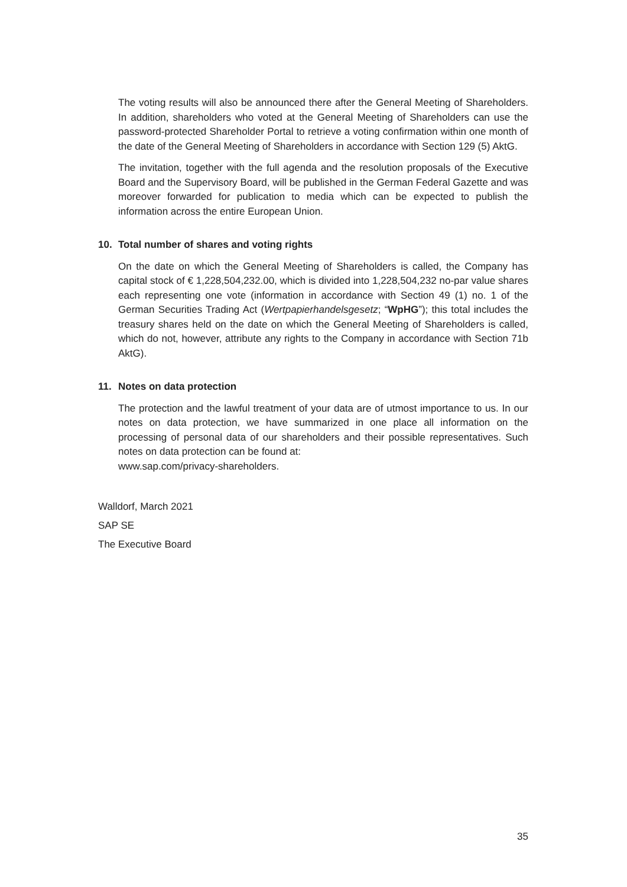The voting results will also be announced there after the General Meeting of Shareholders. In addition, shareholders who voted at the General Meeting of Shareholders can use the password-protected Shareholder Portal to retrieve a voting confirmation within one month of the date of the General Meeting of Shareholders in accordance with Section 129 (5) AktG.
The invitation, together with the full agenda and the resolution proposals of the Executive Board and the Supervisory Board, will be published in the German Federal Gazette and was moreover forwarded for publication to media which can be expected to publish the information across the entire European Union.
10. Total number of shares and voting rights
On the date on which the General Meeting of Shareholders is called, the Company has capital stock of € 1,228,504,232.00, which is divided into 1,228,504,232 no-par value shares each representing one vote (information in accordance with Section 49 (1) no. 1 of the German Securities Trading Act (Wertpapierhandelsgesetz; “WpHG”); this total includes the treasury shares held on the date on which the General Meeting of Shareholders is called, which do not, however, attribute any rights to the Company in accordance with Section 71b AktG).
11. Notes on data protection
The protection and the lawful treatment of your data are of utmost importance to us. In our notes on data protection, we have summarized in one place all information on the processing of personal data of our shareholders and their possible representatives. Such notes on data protection can be found at:
www.sap.com/privacy-shareholders.
Walldorf, March 2021
SAP SE
The Executive Board
35